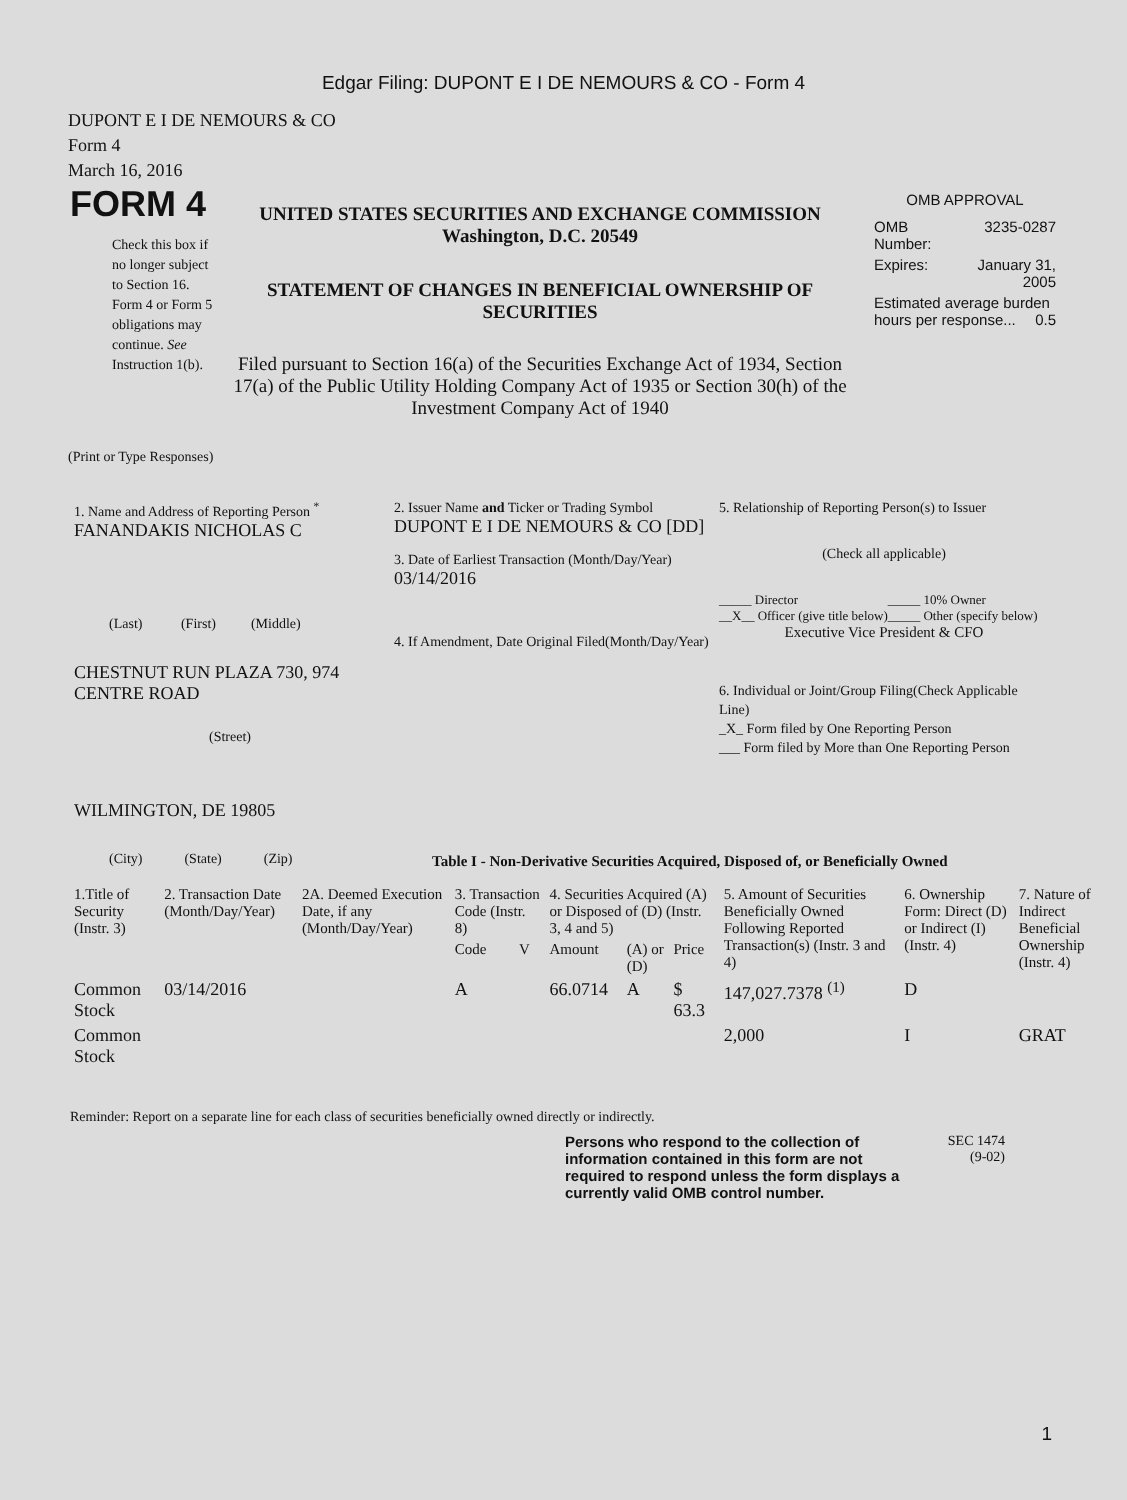Edgar Filing: DUPONT E I DE NEMOURS & CO - Form 4
DUPONT E I DE NEMOURS & CO
Form 4
March 16, 2016
FORM 4
Check this box if no longer subject to Section 16. Form 4 or Form 5 obligations may continue. See Instruction 1(b).
UNITED STATES SECURITIES AND EXCHANGE COMMISSION
Washington, D.C. 20549
STATEMENT OF CHANGES IN BENEFICIAL OWNERSHIP OF SECURITIES
Filed pursuant to Section 16(a) of the Securities Exchange Act of 1934, Section 17(a) of the Public Utility Holding Company Act of 1935 or Section 30(h) of the Investment Company Act of 1940
OMB APPROVAL
| OMB Number: | 3235-0287 |
| Expires: | January 31, 2005 |
| Estimated average burden hours per response... 0.5 | |
(Print or Type Responses)
1. Name and Address of Reporting Person <sup>*</sup>
FANANDAKIS NICHOLAS C
(Last) (First) (Middle)
CHESTNUT RUN PLAZA 730, 974 CENTRE ROAD
(Street)
WILMINGTON, DE 19805
(City) (State) (Zip)
2. Issuer Name and Ticker or Trading Symbol
DUPONT E I DE NEMOURS & CO [DD]
3. Date of Earliest Transaction (Month/Day/Year)
03/14/2016
4. If Amendment, Date Original Filed(Month/Day/Year)
5. Relationship of Reporting Person(s) to Issuer
(Check all applicable)
| _____ Director __X__ Officer (give title below) | _____ 10% Owner _____ Other (specify below) |
Executive Vice President & CFO
6. Individual or Joint/Group Filing(Check Applicable Line)
_X_ Form filed by One Reporting Person
___ Form filed by More than One Reporting Person
Table I - Non-Derivative Securities Acquired, Disposed of, or Beneficially Owned
| 1.Title of Security (Instr. 3) | 2. Transaction Date (Month/Day/Year) | 2A. Deemed Execution Date, if any (Month/Day/Year) | 3. Transaction Code (Instr. 8) | | 4. Securities Acquired (A) or Disposed of (D) (Instr. 3, 4 and 5) | | | 5. Amount of Securities Beneficially Owned Following Reported Transaction(s) (Instr. 3 and 4) | 6. Ownership Form: Direct (D) or Indirect (I) (Instr. 4) | 7. Nature of Indirect Beneficial Ownership (Instr. 4) |
| --- | --- | --- | --- | --- | --- | --- | --- | --- | --- | --- |
| | | | Code | V | Amount | (A) or (D) | Price | | | |
| Common Stock | 03/14/2016 | | A | | 66.0714 | A | $ 63.3 | 147,027.7378 <sup>(1)</sup> | D | |
| Common Stock | | | | | | | | 2,000 | I | GRAT |
Reminder: Report on a separate line for each class of securities beneficially owned directly or indirectly.
Persons who respond to the collection of information contained in this form are not required to respond unless the form displays a currently valid OMB control number.
SEC 1474
(9-02)
1